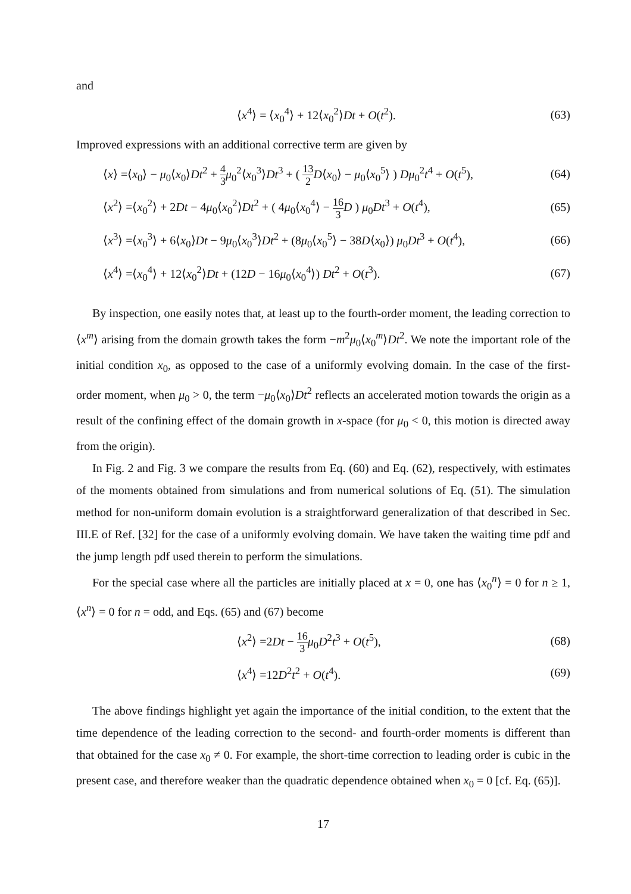and
⟨x<sup>4</sup>⟩ = ⟨x<sub>0</sub><sup>4</sup>⟩ + 12⟨x<sub>0</sub><sup>2</sup>⟩Dt + O(t<sup>2</sup>). (63)
Improved expressions with an additional corrective term are given by
⟨x⟩ =⟨x<sub>0</sub>⟩ − μ<sub>0</sub>⟨x<sub>0</sub>⟩Dt<sup>2</sup> + 4 3 μ<sub>0</sub><sup>2</sup>⟨x<sub>0</sub><sup>3</sup>⟩Dt<sup>3</sup> + ( 13 2 D⟨x<sub>0</sub>⟩ − μ<sub>0</sub>⟨x<sub>0</sub><sup>5</sup>⟩ ) Dμ<sub>0</sub><sup>2</sup>t<sup>4</sup> + O(t<sup>5</sup>), (64)
⟨x<sup>2</sup>⟩ =⟨x<sub>0</sub><sup>2</sup>⟩ + 2Dt − 4μ<sub>0</sub>⟨x<sub>0</sub><sup>2</sup>⟩Dt<sup>2</sup> + ( 4μ<sub>0</sub>⟨x<sub>0</sub><sup>4</sup>⟩ − 16 3 D ) μ<sub>0</sub>Dt<sup>3</sup> + O(t<sup>4</sup>), (65)
⟨x<sup>3</sup>⟩ =⟨x<sub>0</sub><sup>3</sup>⟩ + 6⟨x<sub>0</sub>⟩Dt − 9μ<sub>0</sub>⟨x<sub>0</sub><sup>3</sup>⟩Dt<sup>2</sup> + (8μ<sub>0</sub>⟨x<sub>0</sub><sup>5</sup>⟩ − 38D⟨x<sub>0</sub>⟩) μ<sub>0</sub>Dt<sup>3</sup> + O(t<sup>4</sup>), (66)
⟨x<sup>4</sup>⟩ =⟨x<sub>0</sub><sup>4</sup>⟩ + 12⟨x<sub>0</sub><sup>2</sup>⟩Dt + (12D − 16μ<sub>0</sub>⟨x<sub>0</sub><sup>4</sup>⟩) Dt<sup>2</sup> + O(t<sup>3</sup>). (67)
By inspection, one easily notes that, at least up to the fourth-order moment, the leading correction to ⟨x<sup>m</sup>⟩ arising from the domain growth takes the form −m<sup>2</sup>μ<sub>0</sub>⟨x<sub>0</sub><sup>m</sup>⟩Dt<sup>2</sup>. We note the important role of the initial condition x<sub>0</sub>, as opposed to the case of a uniformly evolving domain. In the case of the first-order moment, when μ<sub>0</sub> > 0, the term −μ<sub>0</sub>⟨x<sub>0</sub>⟩Dt<sup>2</sup> reflects an accelerated motion towards the origin as a result of the confining effect of the domain growth in x-space (for μ<sub>0</sub> < 0, this motion is directed away from the origin).
In Fig. 2 and Fig. 3 we compare the results from Eq. (60) and Eq. (62), respectively, with estimates of the moments obtained from simulations and from numerical solutions of Eq. (51). The simulation method for non-uniform domain evolution is a straightforward generalization of that described in Sec. III.E of Ref. [32] for the case of a uniformly evolving domain. We have taken the waiting time pdf and the jump length pdf used therein to perform the simulations.
For the special case where all the particles are initially placed at x = 0, one has ⟨x<sub>0</sub><sup>n</sup>⟩ = 0 for n ≥ 1, ⟨x<sup>n</sup>⟩ = 0 for n = odd, and Eqs. (65) and (67) become
⟨x<sup>2</sup>⟩ =2Dt − 16 3 μ<sub>0</sub>D<sup>2</sup>t<sup>3</sup> + O(t<sup>5</sup>), (68)
⟨x<sup>4</sup>⟩ =12D<sup>2</sup>t<sup>2</sup> + O(t<sup>4</sup>). (69)
The above findings highlight yet again the importance of the initial condition, to the extent that the time dependence of the leading correction to the second- and fourth-order moments is different than that obtained for the case x<sub>0</sub> ≠ 0. For example, the short-time correction to leading order is cubic in the present case, and therefore weaker than the quadratic dependence obtained when x<sub>0</sub> = 0 [cf. Eq. (65)].
17